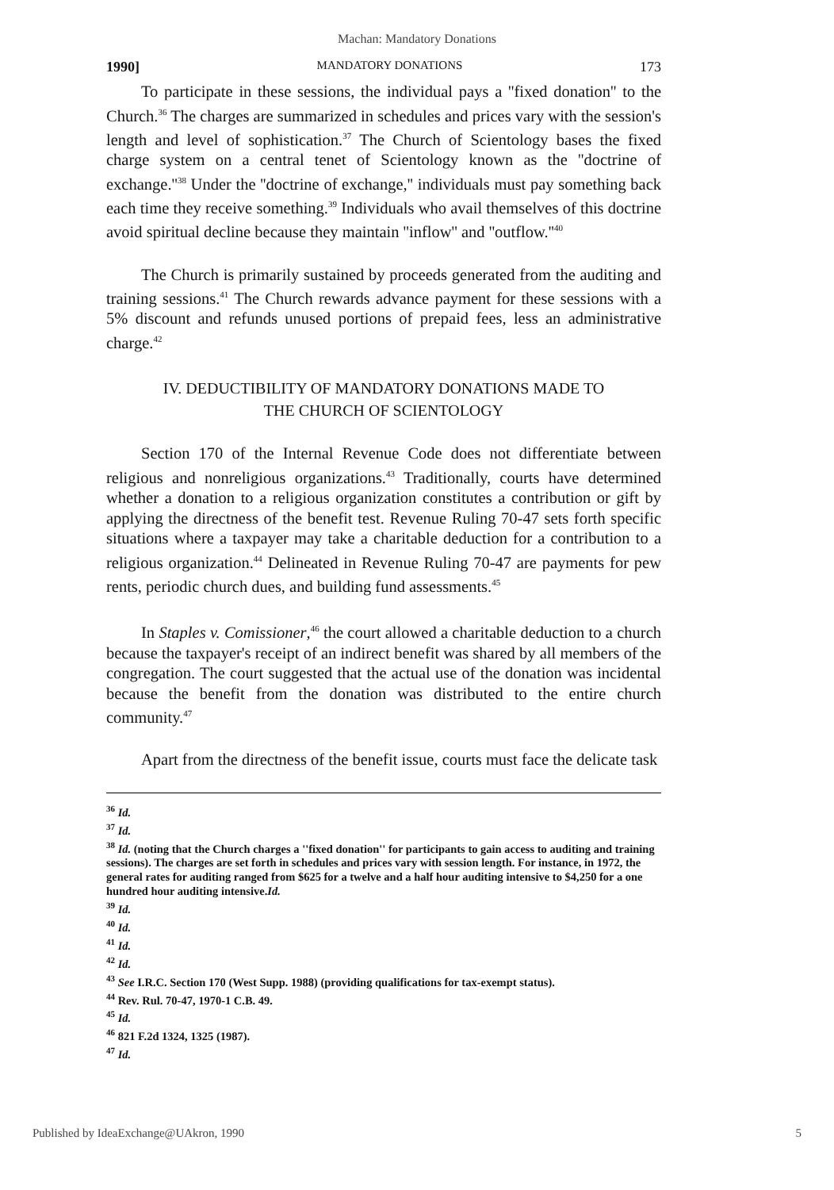Machan: Mandatory Donations
1990] MANDATORY DONATIONS 173
To participate in these sessions, the individual pays a ''fixed donation'' to the Church.<sup>36</sup> The charges are summarized in schedules and prices vary with the session's length and level of sophistication.<sup>37</sup> The Church of Scientology bases the fixed charge system on a central tenet of Scientology known as the ''doctrine of exchange.''<sup>38</sup> Under the ''doctrine of exchange,'' individuals must pay something back each time they receive something.<sup>39</sup> Individuals who avail themselves of this doctrine avoid spiritual decline because they maintain ''inflow'' and ''outflow.''<sup>40</sup>
The Church is primarily sustained by proceeds generated from the auditing and training sessions.<sup>41</sup> The Church rewards advance payment for these sessions with a 5% discount and refunds unused portions of prepaid fees, less an administrative charge.<sup>42</sup>
IV. DEDUCTIBILITY OF MANDATORY DONATIONS MADE TO
THE CHURCH OF SCIENTOLOGY
Section 170 of the Internal Revenue Code does not differentiate between religious and nonreligious organizations.<sup>43</sup> Traditionally, courts have determined whether a donation to a religious organization constitutes a contribution or gift by applying the directness of the benefit test. Revenue Ruling 70-47 sets forth specific situations where a taxpayer may take a charitable deduction for a contribution to a religious organization.<sup>44</sup> Delineated in Revenue Ruling 70-47 are payments for pew rents, periodic church dues, and building fund assessments.<sup>45</sup>
In Staples v. Comissioner,<sup>46</sup> the court allowed a charitable deduction to a church because the taxpayer's receipt of an indirect benefit was shared by all members of the congregation. The court suggested that the actual use of the donation was incidental because the benefit from the donation was distributed to the entire church community.<sup>47</sup>
Apart from the directness of the benefit issue, courts must face the delicate task
<sup>36</sup> Id.
<sup>37</sup> Id.
<sup>38</sup> Id. (noting that the Church charges a ''fixed donation'' for participants to gain access to auditing and training sessions). The charges are set forth in schedules and prices vary with session length. For instance, in 1972, the general rates for auditing ranged from $625 for a twelve and a half hour auditing intensive to $4,250 for a one hundred hour auditing intensive.Id.
<sup>39</sup> Id.
<sup>40</sup> Id.
<sup>41</sup> Id.
<sup>42</sup> Id.
<sup>43</sup> See I.R.C. Section 170 (West Supp. 1988) (providing qualifications for tax-exempt status).
<sup>44</sup> Rev. Rul. 70-47, 1970-1 C.B. 49.
<sup>45</sup> Id.
<sup>46</sup> 821 F.2d 1324, 1325 (1987).
<sup>47</sup> Id.
Published by IdeaExchange@UAkron, 1990 5